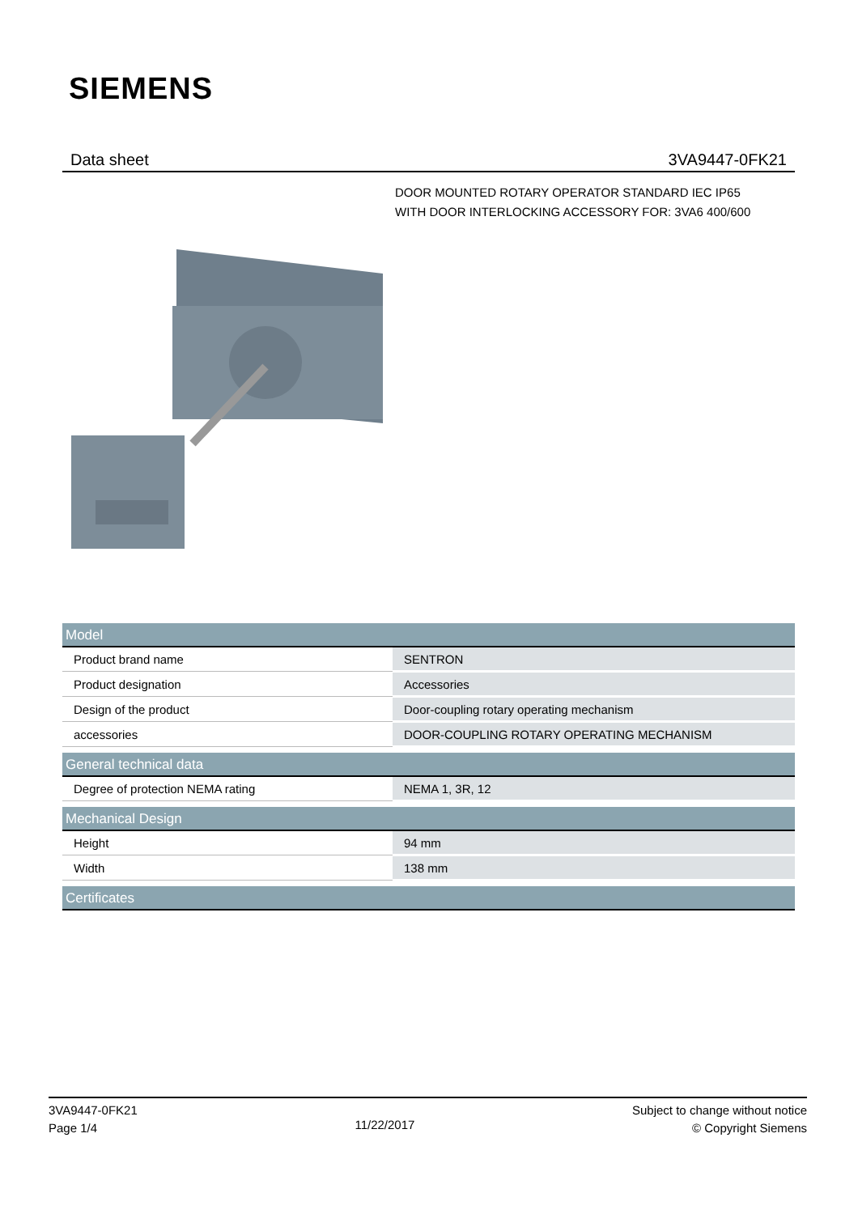SIEMENS
Data sheet 3VA9447-0FK21
DOOR MOUNTED ROTARY OPERATOR STANDARD IEC IP65
WITH DOOR INTERLOCKING ACCESSORY FOR: 3VA6 400/600
| Model | |
| --- | --- |
| Product brand name | SENTRON |
| Product designation | Accessories |
| Design of the product | Door-coupling rotary operating mechanism |
| accessories | DOOR-COUPLING ROTARY OPERATING MECHANISM |
| General technical data | |
| Degree of protection NEMA rating | NEMA 1, 3R, 12 |
| Mechanical Design | |
| Height | 94 mm |
| Width | 138 mm |
| Certificates | |
3VA9447-0FK21
Page 1/4
11/22/2017
Subject to change without notice
© Copyright Siemens